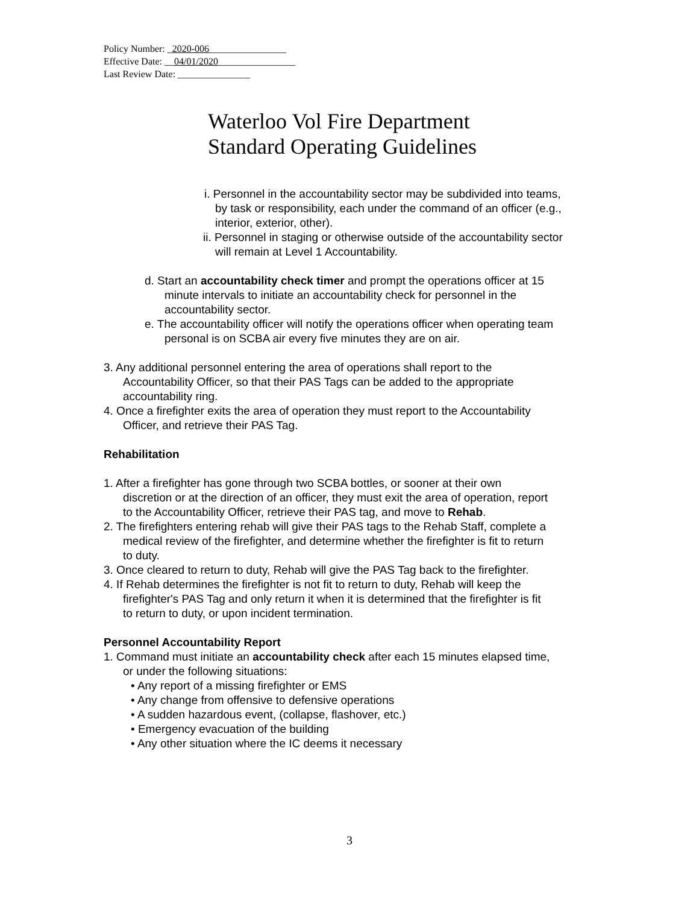Policy Number: _2020-006________________
Effective Date: __04/01/2020________________
Last Review Date: _______________
Waterloo Vol Fire Department
Standard Operating Guidelines
i. Personnel in the accountability sector may be subdivided into teams,
by task or responsibility, each under the command of an officer (e.g.,
interior, exterior, other).
ii. Personnel in staging or otherwise outside of the accountability sector
will remain at Level 1 Accountability.
d. Start an accountability check timer and prompt the operations officer at 15
minute intervals to initiate an accountability check for personnel in the
accountability sector.
e. The accountability officer will notify the operations officer when operating team
personal is on SCBA air every five minutes they are on air.
3. Any additional personnel entering the area of operations shall report to the
Accountability Officer, so that their PAS Tags can be added to the appropriate
accountability ring.
4. Once a firefighter exits the area of operation they must report to the Accountability
Officer, and retrieve their PAS Tag.
Rehabilitation
1. After a firefighter has gone through two SCBA bottles, or sooner at their own
discretion or at the direction of an officer, they must exit the area of operation, report
to the Accountability Officer, retrieve their PAS tag, and move to Rehab.
2. The firefighters entering rehab will give their PAS tags to the Rehab Staff, complete a
medical review of the firefighter, and determine whether the firefighter is fit to return
to duty.
3. Once cleared to return to duty, Rehab will give the PAS Tag back to the firefighter.
4. If Rehab determines the firefighter is not fit to return to duty, Rehab will keep the
firefighter's PAS Tag and only return it when it is determined that the firefighter is fit
to return to duty, or upon incident termination.
Personnel Accountability Report
1. Command must initiate an accountability check after each 15 minutes elapsed time,
or under the following situations:
• Any report of a missing firefighter or EMS
• Any change from offensive to defensive operations
• A sudden hazardous event, (collapse, flashover, etc.)
• Emergency evacuation of the building
• Any other situation where the IC deems it necessary
3